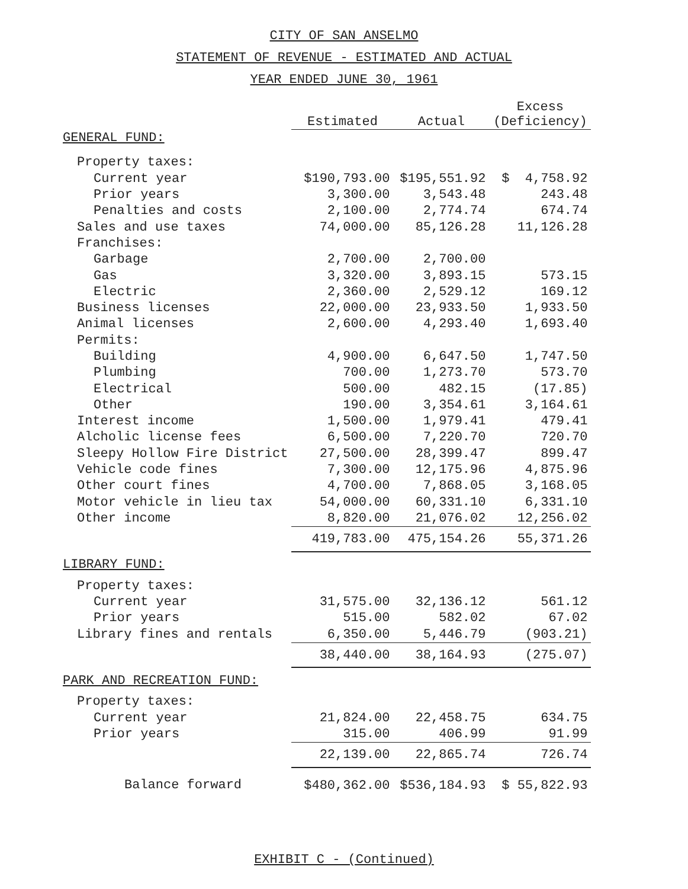CITY OF SAN ANSELMO
STATEMENT OF REVENUE - ESTIMATED AND ACTUAL
YEAR ENDED JUNE 30, 1961
| | Estimated | Actual | Excess (Deficiency) |
| GENERAL FUND: | | | |
| Property taxes: | | | |
| Current year | $190,793.00 | $195,551.92 | $ 4,758.92 |
| Prior years | 3,300.00 | 3,543.48 | 243.48 |
| Penalties and costs | 2,100.00 | 2,774.74 | 674.74 |
| Sales and use taxes | 74,000.00 | 85,126.28 | 11,126.28 |
| Franchises: | | | |
| Garbage | 2,700.00 | 2,700.00 | |
| Gas | 3,320.00 | 3,893.15 | 573.15 |
| Electric | 2,360.00 | 2,529.12 | 169.12 |
| Business licenses | 22,000.00 | 23,933.50 | 1,933.50 |
| Animal licenses | 2,600.00 | 4,293.40 | 1,693.40 |
| Permits: | | | |
| Building | 4,900.00 | 6,647.50 | 1,747.50 |
| Plumbing | 700.00 | 1,273.70 | 573.70 |
| Electrical | 500.00 | 482.15 | (17.85) |
| Other | 190.00 | 3,354.61 | 3,164.61 |
| Interest income | 1,500.00 | 1,979.41 | 479.41 |
| Alcholic license fees | 6,500.00 | 7,220.70 | 720.70 |
| Sleepy Hollow Fire District | 27,500.00 | 28,399.47 | 899.47 |
| Vehicle code fines | 7,300.00 | 12,175.96 | 4,875.96 |
| Other court fines | 4,700.00 | 7,868.05 | 3,168.05 |
| Motor vehicle in lieu tax | 54,000.00 | 60,331.10 | 6,331.10 |
| Other income | 8,820.00 | 21,076.02 | 12,256.02 |
| | 419,783.00 | 475,154.26 | 55,371.26 |
| LIBRARY FUND: | | | |
| Property taxes: | | | |
| Current year | 31,575.00 | 32,136.12 | 561.12 |
| Prior years | 515.00 | 582.02 | 67.02 |
| Library fines and rentals | 6,350.00 | 5,446.79 | (903.21) |
| | 38,440.00 | 38,164.93 | (275.07) |
| PARK AND RECREATION FUND: | | | |
| Property taxes: | | | |
| Current year | 21,824.00 | 22,458.75 | 634.75 |
| Prior years | 315.00 | 406.99 | 91.99 |
| | 22,139.00 | 22,865.74 | 726.74 |
| Balance forward | $480,362.00 | $536,184.93 | $ 55,822.93 |
EXHIBIT C - (Continued)